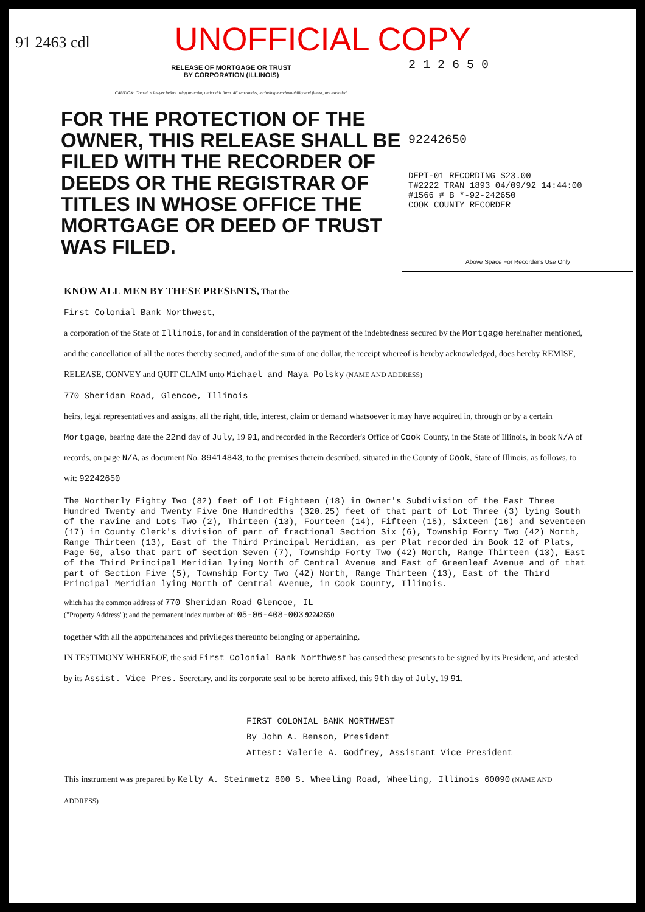UNOFFICIAL COPY
91 2463 cdl
RELEASE OF MORTGAGE OR TRUST
BY CORPORATION (ILLINOIS)
CAUTION: Consult a lawyer before using or acting under this form. All warranties, including merchantability and fitness, are excluded.
FOR THE PROTECTION OF THE OWNER, THIS RELEASE SHALL BE FILED WITH THE RECORDER OF DEEDS OR THE REGISTRAR OF TITLES IN WHOSE OFFICE THE MORTGAGE OR DEED OF TRUST WAS FILED.
2 1 2 6 5 0
92242650
DEPT-01 RECORDING $23.00
T#2222 TRAN 1893 04/09/92 14:44:00
#1566 # B *-92-242650
COOK COUNTY RECORDER
Above Space For Recorder's Use Only
KNOW ALL MEN BY THESE PRESENTS, That the
First Colonial Bank Northwest,
a corporation of the State of Illinois, for and in consideration of the payment of the indebtedness secured by the Mortgage hereinafter mentioned, and the cancellation of all the notes thereby secured, and of the sum of one dollar, the receipt whereof is hereby acknowledged, does hereby REMISE, RELEASE, CONVEY and QUIT CLAIM unto Michael and Maya Polsky (NAME AND ADDRESS)
770 Sheridan Road, Glencoe, Illinois
heirs, legal representatives and assigns, all the right, title, interest, claim or demand whatsoever it may have acquired in, through or by a certain Mortgage, bearing date the 22nd day of July, 19 91, and recorded in the Recorder's Office of Cook County, in the State of Illinois, in book N/A of records, on page N/A, as document No. 89414843, to the premises therein described, situated in the County of Cook, State of Illinois, as follows, to wit: 92242650
The Northerly Eighty Two (82) feet of Lot Eighteen (18) in Owner's Subdivision of the East Three Hundred Twenty and Twenty Five One Hundredths (320.25) feet of that part of Lot Three (3) lying South of the ravine and Lots Two (2), Thirteen (13), Fourteen (14), Fifteen (15), Sixteen (16) and Seventeen (17) in County Clerk's division of part of fractional Section Six (6), Township Forty Two (42) North, Range Thirteen (13), East of the Third Principal Meridian, as per Plat recorded in Book 12 of Plats, Page 50, also that part of Section Seven (7), Township Forty Two (42) North, Range Thirteen (13), East of the Third Principal Meridian lying North of Central Avenue and East of Greenleaf Avenue and of that part of Section Five (5), Township Forty Two (42) North, Range Thirteen (13), East of the Third Principal Meridian lying North of Central Avenue, in Cook County, Illinois.
which has the common address of 770 Sheridan Road Glencoe, IL
("Property Address"); and the permanent index number of: 05-06-408-003 92242650
together with all the appurtenances and privileges thereunto belonging or appertaining.
IN TESTIMONY WHEREOF, the said First Colonial Bank Northwest has caused these presents to be signed by its President, and attested by its Assist. Vice Pres. Secretary, and its corporate seal to be hereto affixed, this 9th day of July, 19 91.
FIRST COLONIAL BANK NORTHWEST
By John A. Benson, President
Attest: Valerie A. Godfrey, Assistant Vice President
This instrument was prepared by Kelly A. Steinmetz 800 S. Wheeling Road, Wheeling, Illinois 60090 (NAME AND ADDRESS)